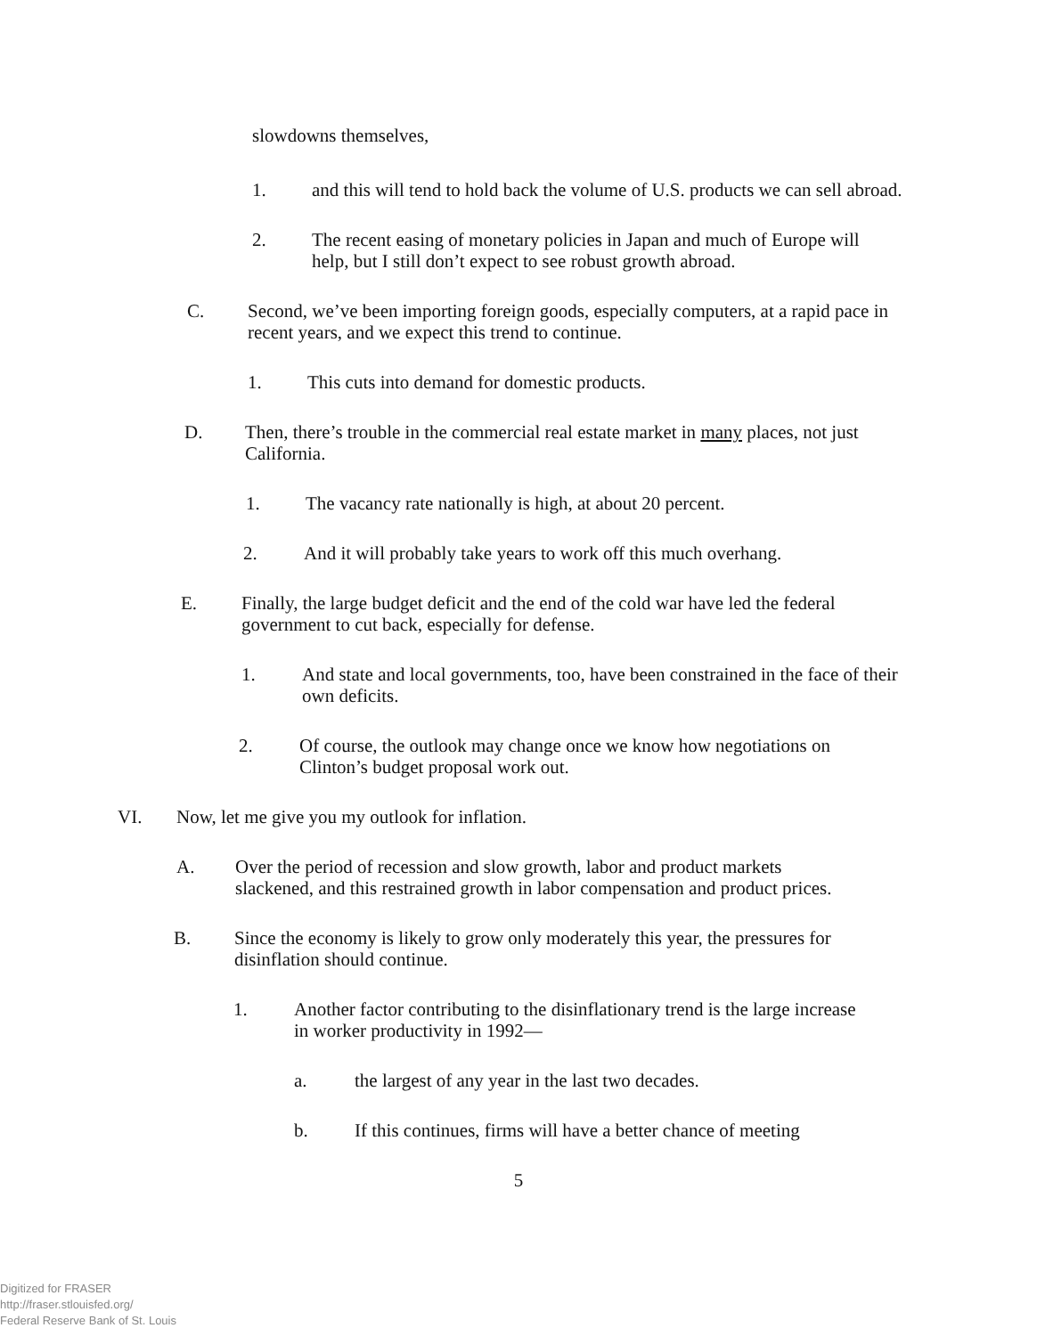slowdowns themselves,
1. and this will tend to hold back the volume of U.S. products we can sell abroad.
2. The recent easing of monetary policies in Japan and much of Europe will help, but I still don’t expect to see robust growth abroad.
C. Second, we’ve been importing foreign goods, especially computers, at a rapid pace in recent years, and we expect this trend to continue.
1. This cuts into demand for domestic products.
D. Then, there’s trouble in the commercial real estate market in many places, not just California.
1. The vacancy rate nationally is high, at about 20 percent.
2. And it will probably take years to work off this much overhang.
E. Finally, the large budget deficit and the end of the cold war have led the federal government to cut back, especially for defense.
1. And state and local governments, too, have been constrained in the face of their own deficits.
2. Of course, the outlook may change once we know how negotiations on Clinton’s budget proposal work out.
VI. Now, let me give you my outlook for inflation.
A. Over the period of recession and slow growth, labor and product markets slackened, and this restrained growth in labor compensation and product prices.
B. Since the economy is likely to grow only moderately this year, the pressures for disinflation should continue.
1. Another factor contributing to the disinflationary trend is the large increase in worker productivity in 1992—
a. the largest of any year in the last two decades.
b. If this continues, firms will have a better chance of meeting
5
Digitized for FRASER
http://fraser.stlouisfed.org/
Federal Reserve Bank of St. Louis